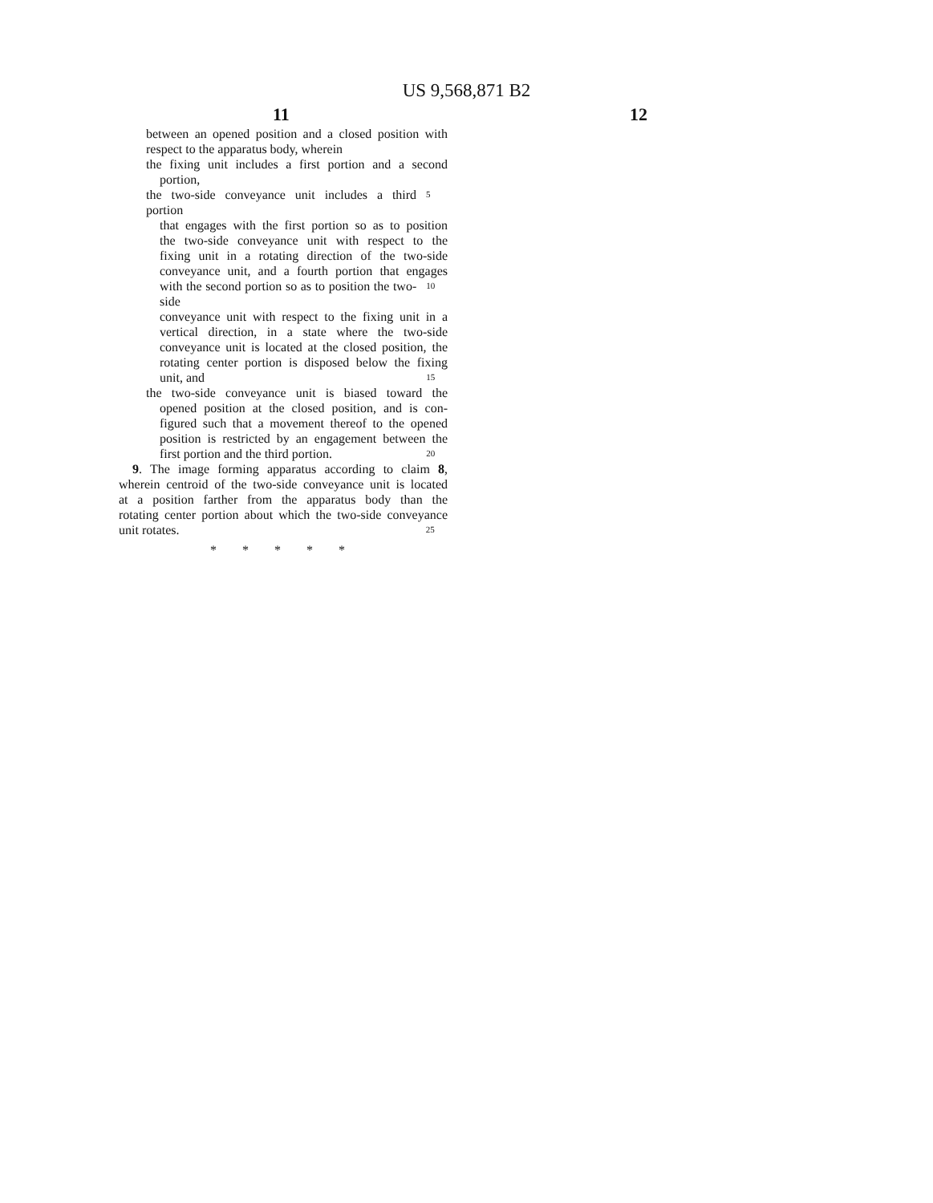US 9,568,871 B2
11 12
between an opened position and a closed position with
respect to the apparatus body, wherein
the fixing unit includes a first portion and a second
portion,
the two-side conveyance unit includes a third portion
5
that engages with the first portion so as to position
the two-side conveyance unit with respect to the
fixing unit in a rotating direction of the two-side
conveyance unit, and a fourth portion that engages
with the second portion so as to position the two-side
10
conveyance unit with respect to the fixing unit in a
vertical direction, in a state where the two-side
conveyance unit is located at the closed position, the
rotating center portion is disposed below the fixing
unit, and
15
the two-side conveyance unit is biased toward the
opened position at the closed position, and is con-
figured such that a movement thereof to the opened
position is restricted by an engagement between the
first portion and the third portion.
20
9. The image forming apparatus according to claim 8,
wherein centroid of the two-side conveyance unit is located
at a position farther from the apparatus body than the
rotating center portion about which the two-side conveyance
unit rotates.
25
* * * * *